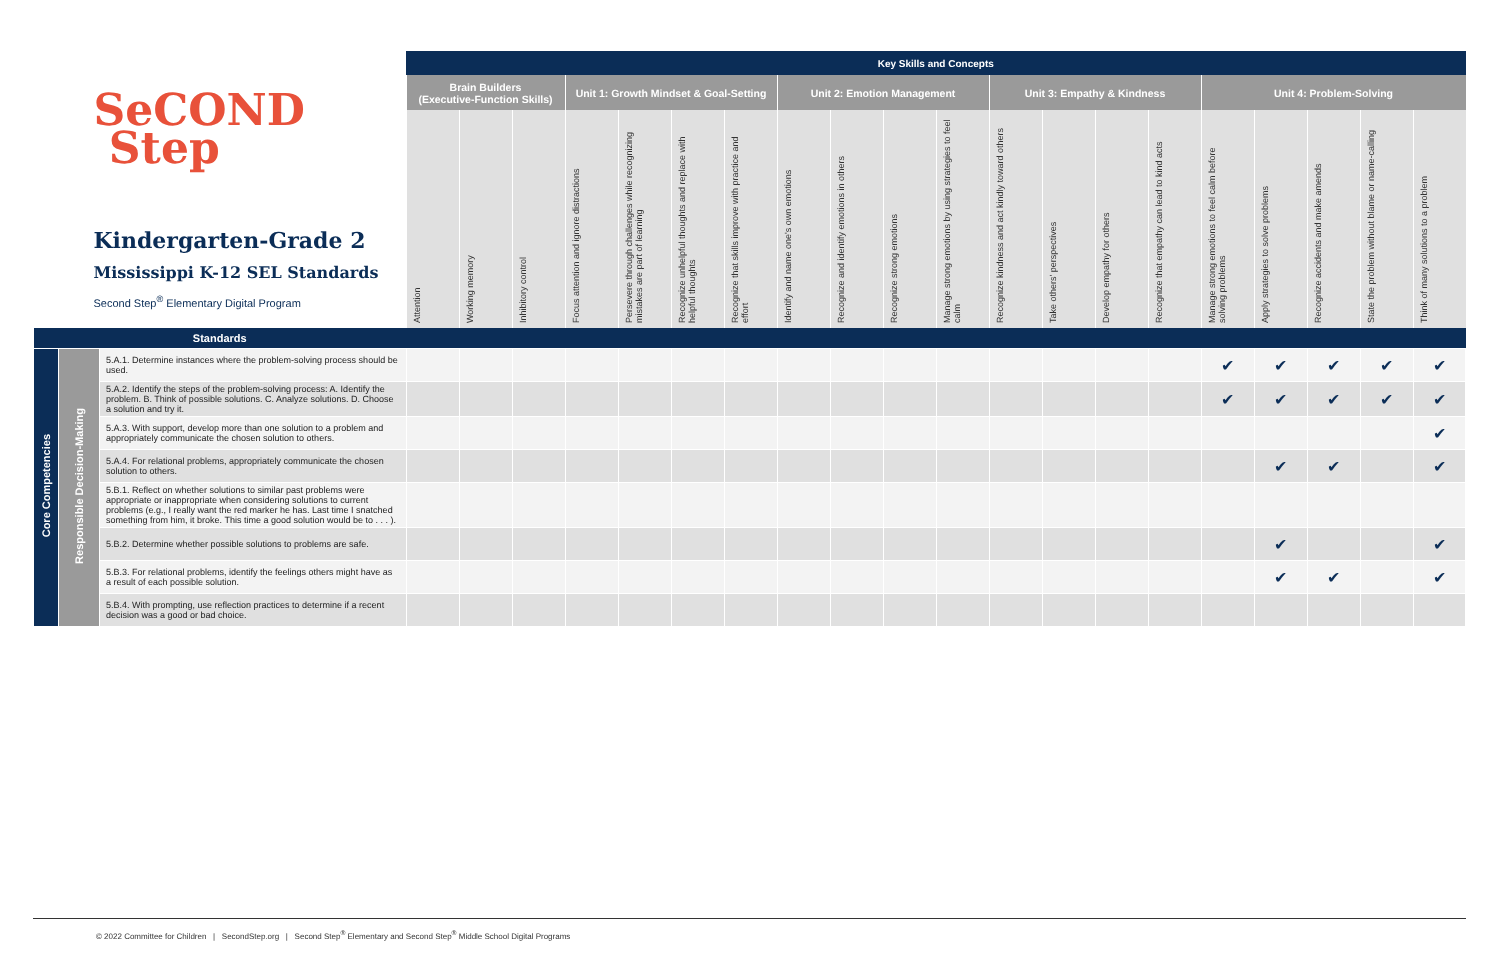| SeCOND Step Kindergarten-Grade 2 Mississippi K-12 SEL Standards Second Step<sup>®</sup> Elementary Digital Program | | | Key Skills and Concepts | | | | | | | | | | | | | | | | | | | |
| | | | Brain Builders (Executive-Function Skills) | | | Unit 1: Growth Mindset & Goal-Setting | | | | Unit 2: Emotion Management | | | | Unit 3: Empathy & Kindness | | | | Unit 4: Problem-Solving | | | | |
| | | | Attention | Working memory | Inhibitory control | Focus attention and ignore distractions | Persevere through challenges while recognizing mistakes are part of learning | Recognize unhelpful thoughts and replace with helpful thoughts | Recognize that skills improve with practice and effort | Identify and name one's own emotions | Recognize and identify emotions in others | Recognize strong emotions | Manage strong emotions by using strategies to feel calm | Recognize kindness and act kindly toward others | Take others' perspectives | Develop empathy for others | Recognize that empathy can lead to kind acts | Manage strong emotions to feel calm before solving problems | Apply strategies to solve problems | Recognize accidents and make amends | State the problem without blame or name-calling | Think of many solutions to a problem |
| Standards | | | | | | | | | | | | | | | | | | | | | | |
| Core Competencies | Responsible Decision-Making | 5.A.1. Determine instances where the problem-solving process should be used. | | | | | | | | | | | | | | | | ✔ | ✔ | ✔ | ✔ | ✔ |
| | | 5.A.2. Identify the steps of the problem-solving process: A. Identify the problem. B. Think of possible solutions. C. Analyze solutions. D. Choose a solution and try it. | | | | | | | | | | | | | | | | ✔ | ✔ | ✔ | ✔ | ✔ |
| | | 5.A.3. With support, develop more than one solution to a problem and appropriately communicate the chosen solution to others. | | | | | | | | | | | | | | | | | | | | ✔ |
| | | 5.A.4. For relational problems, appropriately communicate the chosen solution to others. | | | | | | | | | | | | | | | | | ✔ | ✔ | | ✔ |
| | | 5.B.1. Reflect on whether solutions to similar past problems were appropriate or inappropriate when considering solutions to current problems (e.g., I really want the red marker he has. Last time I snatched something from him, it broke. This time a good solution would be to . . . ). | | | | | | | | | | | | | | | | | | | | |
| | | 5.B.2. Determine whether possible solutions to problems are safe. | | | | | | | | | | | | | | | | | ✔ | | | ✔ |
| | | 5.B.3. For relational problems, identify the feelings others might have as a result of each possible solution. | | | | | | | | | | | | | | | | | ✔ | ✔ | | ✔ |
| | | 5.B.4. With prompting, use reflection practices to determine if a recent decision was a good or bad choice. | | | | | | | | | | | | | | | | | | | | |
© 2022 Committee for Children | SecondStep.org | Second Step<sup>®</sup> Elementary and Second Step<sup>®</sup> Middle School Digital Programs